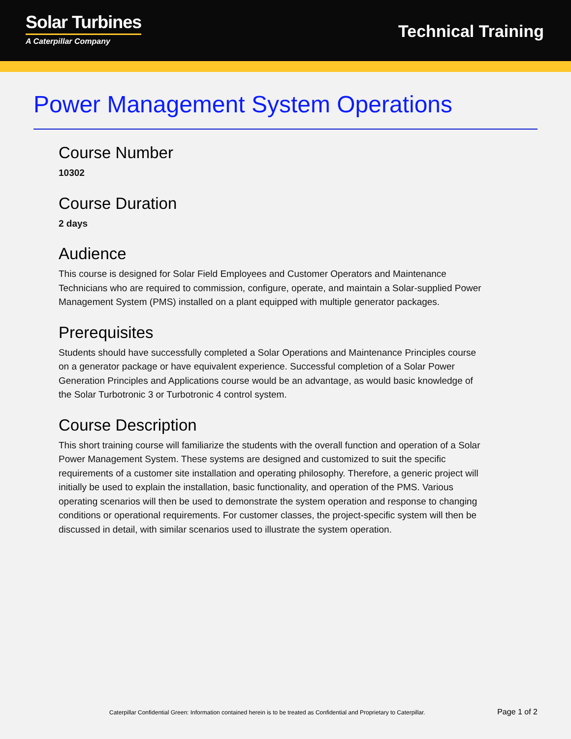Solar Turbines
A Caterpillar Company
Technical Training
Power Management System Operations
Course Number
10302
Course Duration
2 days
Audience
This course is designed for Solar Field Employees and Customer Operators and Maintenance Technicians who are required to commission, configure, operate, and maintain a Solar-supplied Power Management System (PMS) installed on a plant equipped with multiple generator packages.
Prerequisites
Students should have successfully completed a Solar Operations and Maintenance Principles course on a generator package or have equivalent experience. Successful completion of a Solar Power Generation Principles and Applications course would be an advantage, as would basic knowledge of the Solar Turbotronic 3 or Turbotronic 4 control system.
Course Description
This short training course will familiarize the students with the overall function and operation of a Solar Power Management System. These systems are designed and customized to suit the specific requirements of a customer site installation and operating philosophy. Therefore, a generic project will initially be used to explain the installation, basic functionality, and operation of the PMS. Various operating scenarios will then be used to demonstrate the system operation and response to changing conditions or operational requirements. For customer classes, the project-specific system will then be discussed in detail, with similar scenarios used to illustrate the system operation.
Caterpillar Confidential Green: Information contained herein is to be treated as Confidential and Proprietary to Caterpillar. Page 1 of 2